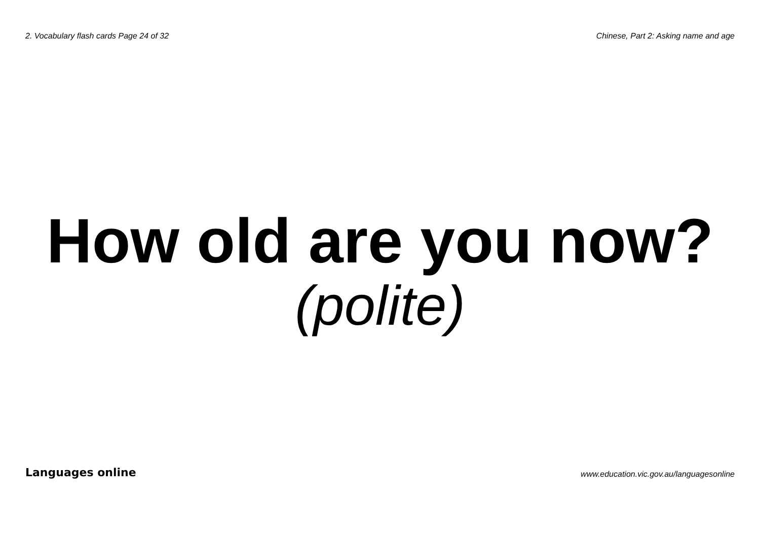2. Vocabulary flash cards Page 24 of 32 Chinese, Part 2: Asking name and age
How old are you now?
(polite)
Languages online www.education.vic.gov.au/languagesonline